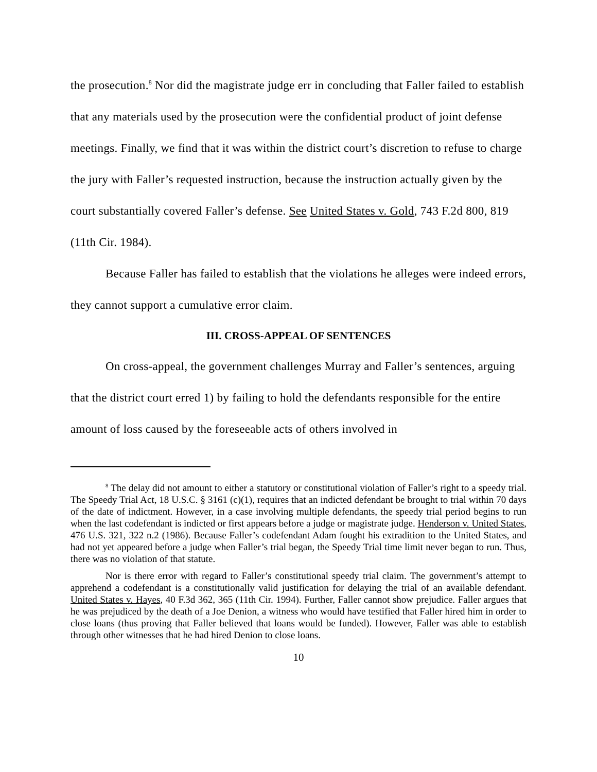the prosecution.<sup>8</sup> Nor did the magistrate judge err in concluding that Faller failed to establish that any materials used by the prosecution were the confidential product of joint defense meetings. Finally, we find that it was within the district court’s discretion to refuse to charge the jury with Faller’s requested instruction, because the instruction actually given by the court substantially covered Faller’s defense. See United States v. Gold, 743 F.2d 800, 819 (11th Cir. 1984).
Because Faller has failed to establish that the violations he alleges were indeed errors, they cannot support a cumulative error claim.
III. CROSS-APPEAL OF SENTENCES
On cross-appeal, the government challenges Murray and Faller’s sentences, arguing that the district court erred 1) by failing to hold the defendants responsible for the entire amount of loss caused by the foreseeable acts of others involved in
<sup>8</sup> The delay did not amount to either a statutory or constitutional violation of Faller’s right to a speedy trial. The Speedy Trial Act, 18 U.S.C. § 3161 (c)(1), requires that an indicted defendant be brought to trial within 70 days of the date of indictment. However, in a case involving multiple defendants, the speedy trial period begins to run when the last codefendant is indicted or first appears before a judge or magistrate judge. Henderson v. United States, 476 U.S. 321, 322 n.2 (1986). Because Faller’s codefendant Adam fought his extradition to the United States, and had not yet appeared before a judge when Faller’s trial began, the Speedy Trial time limit never began to run. Thus, there was no violation of that statute.
Nor is there error with regard to Faller’s constitutional speedy trial claim. The government’s attempt to apprehend a codefendant is a constitutionally valid justification for delaying the trial of an available defendant. United States v. Hayes, 40 F.3d 362, 365 (11th Cir. 1994). Further, Faller cannot show prejudice. Faller argues that he was prejudiced by the death of a Joe Denion, a witness who would have testified that Faller hired him in order to close loans (thus proving that Faller believed that loans would be funded). However, Faller was able to establish through other witnesses that he had hired Denion to close loans.
10